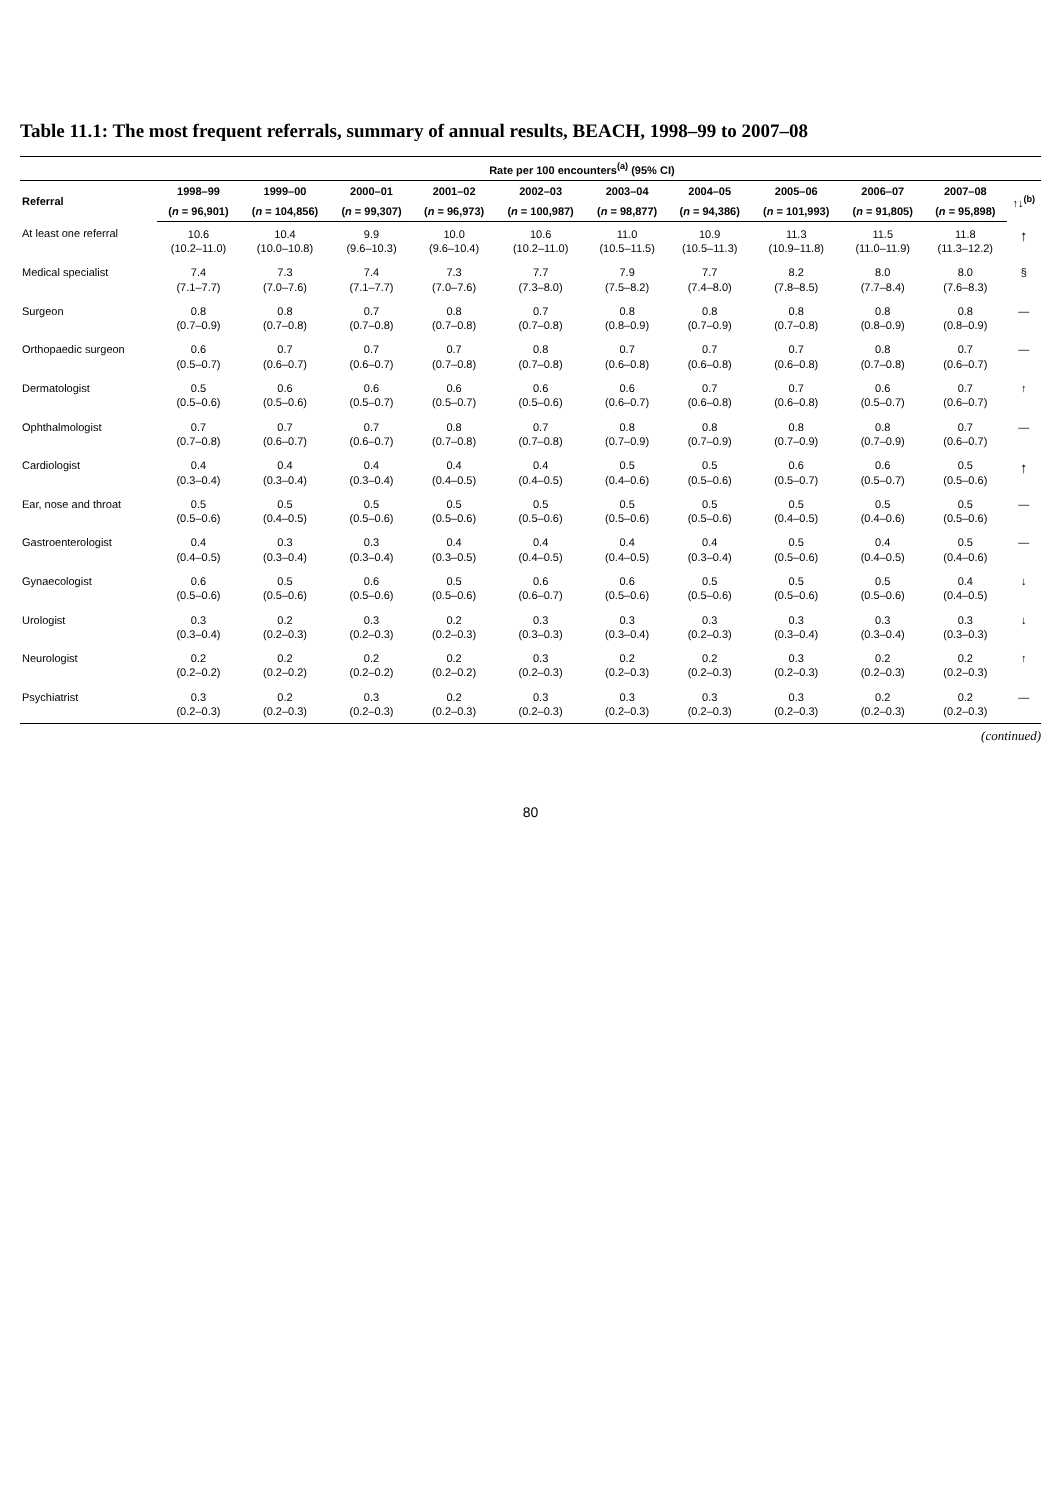Table 11.1: The most frequent referrals, summary of annual results, BEACH, 1998–99 to 2007–08
| | Rate per 100 encounters<sup>(a)</sup> (95% CI) | | | | | | | | | | |
| --- | --- | --- | --- | --- | --- | --- | --- | --- | --- | --- | --- |
| Referral | 1998–99 | 1999–00 | 2000–01 | 2001–02 | 2002–03 | 2003–04 | 2004–05 | 2005–06 | 2006–07 | 2007–08 | ↑↓<sup>(b)</sup> |
| | ( n = 96,901) | ( n = 104,856) | ( n = 99,307) | ( n = 96,973) | ( n = 100,987) | ( n = 98,877) | ( n = 94,386) | ( n = 101,993) | ( n = 91,805) | ( n = 95,898) | |
| At least one referral | 10.6 (10.2–11.0) | 10.4 (10.0–10.8) | 9.9 (9.6–10.3) | 10.0 (9.6–10.4) | 10.6 (10.2–11.0) | 11.0 (10.5–11.5) | 10.9 (10.5–11.3) | 11.3 (10.9–11.8) | 11.5 (11.0–11.9) | 11.8 (11.3–12.2) | ↑ |
| Medical specialist | 7.4 (7.1–7.7) | 7.3 (7.0–7.6) | 7.4 (7.1–7.7) | 7.3 (7.0–7.6) | 7.7 (7.3–8.0) | 7.9 (7.5–8.2) | 7.7 (7.4–8.0) | 8.2 (7.8–8.5) | 8.0 (7.7–8.4) | 8.0 (7.6–8.3) | § |
| Surgeon | 0.8 (0.7–0.9) | 0.8 (0.7–0.8) | 0.7 (0.7–0.8) | 0.8 (0.7–0.8) | 0.7 (0.7–0.8) | 0.8 (0.8–0.9) | 0.8 (0.7–0.9) | 0.8 (0.7–0.8) | 0.8 (0.8–0.9) | 0.8 (0.8–0.9) | — |
| Orthopaedic surgeon | 0.6 (0.5–0.7) | 0.7 (0.6–0.7) | 0.7 (0.6–0.7) | 0.7 (0.7–0.8) | 0.8 (0.7–0.8) | 0.7 (0.6–0.8) | 0.7 (0.6–0.8) | 0.7 (0.6–0.8) | 0.8 (0.7–0.8) | 0.7 (0.6–0.7) | — |
| Dermatologist | 0.5 (0.5–0.6) | 0.6 (0.5–0.6) | 0.6 (0.5–0.7) | 0.6 (0.5–0.7) | 0.6 (0.5–0.6) | 0.6 (0.6–0.7) | 0.7 (0.6–0.8) | 0.7 (0.6–0.8) | 0.6 (0.5–0.7) | 0.7 (0.6–0.7) | ↑ |
| Ophthalmologist | 0.7 (0.7–0.8) | 0.7 (0.6–0.7) | 0.7 (0.6–0.7) | 0.8 (0.7–0.8) | 0.7 (0.7–0.8) | 0.8 (0.7–0.9) | 0.8 (0.7–0.9) | 0.8 (0.7–0.9) | 0.8 (0.7–0.9) | 0.7 (0.6–0.7) | — |
| Cardiologist | 0.4 (0.3–0.4) | 0.4 (0.3–0.4) | 0.4 (0.3–0.4) | 0.4 (0.4–0.5) | 0.4 (0.4–0.5) | 0.5 (0.4–0.6) | 0.5 (0.5–0.6) | 0.6 (0.5–0.7) | 0.6 (0.5–0.7) | 0.5 (0.5–0.6) | ↑ |
| Ear, nose and throat | 0.5 (0.5–0.6) | 0.5 (0.4–0.5) | 0.5 (0.5–0.6) | 0.5 (0.5–0.6) | 0.5 (0.5–0.6) | 0.5 (0.5–0.6) | 0.5 (0.5–0.6) | 0.5 (0.4–0.5) | 0.5 (0.4–0.6) | 0.5 (0.5–0.6) | — |
| Gastroenterologist | 0.4 (0.4–0.5) | 0.3 (0.3–0.4) | 0.3 (0.3–0.4) | 0.4 (0.3–0.5) | 0.4 (0.4–0.5) | 0.4 (0.4–0.5) | 0.4 (0.3–0.4) | 0.5 (0.5–0.6) | 0.4 (0.4–0.5) | 0.5 (0.4–0.6) | — |
| Gynaecologist | 0.6 (0.5–0.6) | 0.5 (0.5–0.6) | 0.6 (0.5–0.6) | 0.5 (0.5–0.6) | 0.6 (0.6–0.7) | 0.6 (0.5–0.6) | 0.5 (0.5–0.6) | 0.5 (0.5–0.6) | 0.5 (0.5–0.6) | 0.4 (0.4–0.5) | ↓ |
| Urologist | 0.3 (0.3–0.4) | 0.2 (0.2–0.3) | 0.3 (0.2–0.3) | 0.2 (0.2–0.3) | 0.3 (0.3–0.3) | 0.3 (0.3–0.4) | 0.3 (0.2–0.3) | 0.3 (0.3–0.4) | 0.3 (0.3–0.4) | 0.3 (0.3–0.3) | ↓ |
| Neurologist | 0.2 (0.2–0.2) | 0.2 (0.2–0.2) | 0.2 (0.2–0.2) | 0.2 (0.2–0.2) | 0.3 (0.2–0.3) | 0.2 (0.2–0.3) | 0.2 (0.2–0.3) | 0.3 (0.2–0.3) | 0.2 (0.2–0.3) | 0.2 (0.2–0.3) | ↑ |
| Psychiatrist | 0.3 (0.2–0.3) | 0.2 (0.2–0.3) | 0.3 (0.2–0.3) | 0.2 (0.2–0.3) | 0.3 (0.2–0.3) | 0.3 (0.2–0.3) | 0.3 (0.2–0.3) | 0.3 (0.2–0.3) | 0.2 (0.2–0.3) | 0.2 (0.2–0.3) | — |
(continued)
80